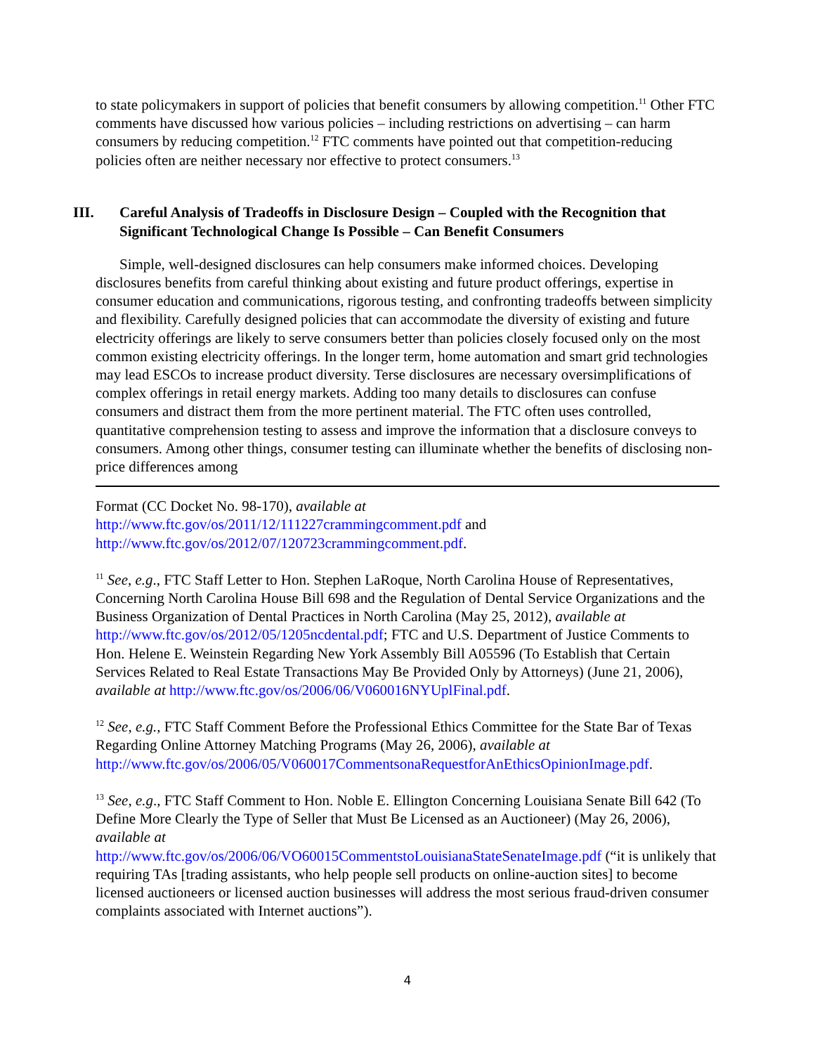to state policymakers in support of policies that benefit consumers by allowing competition.<sup>11</sup> Other FTC comments have discussed how various policies – including restrictions on advertising – can harm consumers by reducing competition.<sup>12</sup> FTC comments have pointed out that competition-reducing policies often are neither necessary nor effective to protect consumers.<sup>13</sup>
III. Careful Analysis of Tradeoffs in Disclosure Design – Coupled with the Recognition that Significant Technological Change Is Possible – Can Benefit Consumers
Simple, well-designed disclosures can help consumers make informed choices. Developing disclosures benefits from careful thinking about existing and future product offerings, expertise in consumer education and communications, rigorous testing, and confronting tradeoffs between simplicity and flexibility. Carefully designed policies that can accommodate the diversity of existing and future electricity offerings are likely to serve consumers better than policies closely focused only on the most common existing electricity offerings. In the longer term, home automation and smart grid technologies may lead ESCOs to increase product diversity. Terse disclosures are necessary oversimplifications of complex offerings in retail energy markets. Adding too many details to disclosures can confuse consumers and distract them from the more pertinent material. The FTC often uses controlled, quantitative comprehension testing to assess and improve the information that a disclosure conveys to consumers. Among other things, consumer testing can illuminate whether the benefits of disclosing non-price differences among
Format (CC Docket No. 98-170), available at
http://www.ftc.gov/os/2011/12/111227crammingcomment.pdf and
http://www.ftc.gov/os/2012/07/120723crammingcomment.pdf.
<sup>11</sup> See, e.g., FTC Staff Letter to Hon. Stephen LaRoque, North Carolina House of Representatives, Concerning North Carolina House Bill 698 and the Regulation of Dental Service Organizations and the Business Organization of Dental Practices in North Carolina (May 25, 2012), available at http://www.ftc.gov/os/2012/05/1205ncdental.pdf; FTC and U.S. Department of Justice Comments to Hon. Helene E. Weinstein Regarding New York Assembly Bill A05596 (To Establish that Certain Services Related to Real Estate Transactions May Be Provided Only by Attorneys) (June 21, 2006), available at http://www.ftc.gov/os/2006/06/V060016NYUplFinal.pdf.
<sup>12</sup> See, e.g., FTC Staff Comment Before the Professional Ethics Committee for the State Bar of Texas Regarding Online Attorney Matching Programs (May 26, 2006), available at http://www.ftc.gov/os/2006/05/V060017CommentsonaRequestforAnEthicsOpinionImage.pdf.
<sup>13</sup> See, e.g., FTC Staff Comment to Hon. Noble E. Ellington Concerning Louisiana Senate Bill 642 (To Define More Clearly the Type of Seller that Must Be Licensed as an Auctioneer) (May 26, 2006), available at
http://www.ftc.gov/os/2006/06/VO60015CommentstoLouisianaStateSenateImage.pdf (“it is unlikely that requiring TAs [trading assistants, who help people sell products on online-auction sites] to become licensed auctioneers or licensed auction businesses will address the most serious fraud-driven consumer complaints associated with Internet auctions”).
4